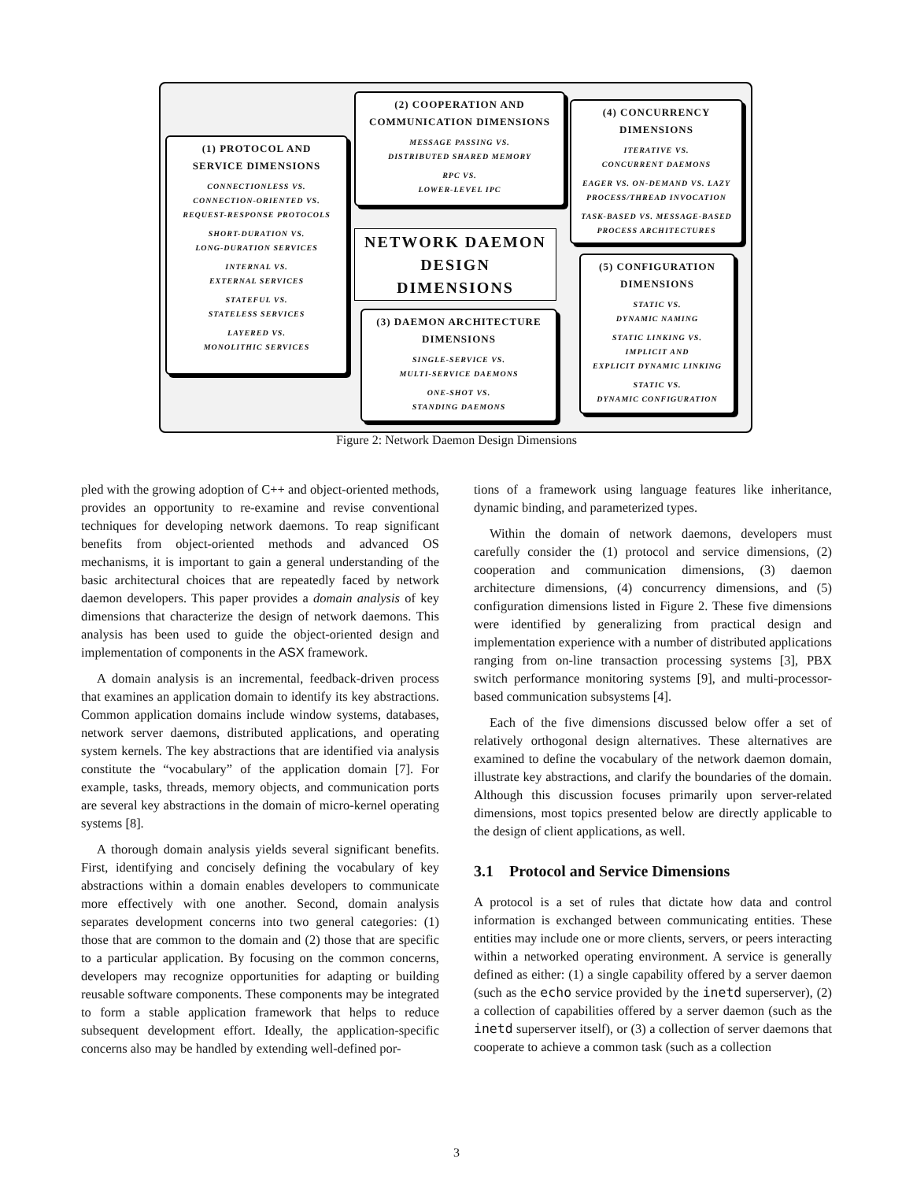(1) PROTOCOL AND
SERVICE DIMENSIONS
CONNECTIONLESS VS.
CONNECTION-ORIENTED VS.
REQUEST-RESPONSE PROTOCOLS
SHORT-DURATION VS.
LONG-DURATION SERVICES
INTERNAL VS.
EXTERNAL SERVICES
STATEFUL VS.
STATELESS SERVICES
LAYERED VS.
MONOLITHIC SERVICES
(2) COOPERATION AND
COMMUNICATION DIMENSIONS
MESSAGE PASSING VS.
DISTRIBUTED SHARED MEMORY
RPC VS.
LOWER-LEVEL IPC
NETWORK DAEMON
DESIGN
DIMENSIONS
(3) DAEMON ARCHITECTURE
DIMENSIONS
SINGLE-SERVICE VS.
MULTI-SERVICE DAEMONS
ONE-SHOT VS.
STANDING DAEMONS
(4) CONCURRENCY
DIMENSIONS
ITERATIVE VS.
CONCURRENT DAEMONS
EAGER VS. ON-DEMAND VS. LAZY
PROCESS/THREAD INVOCATION
TASK-BASED VS. MESSAGE-BASED
PROCESS ARCHITECTURES
(5) CONFIGURATION
DIMENSIONS
STATIC VS.
DYNAMIC NAMING
STATIC LINKING VS.
IMPLICIT AND
EXPLICIT DYNAMIC LINKING
STATIC VS.
DYNAMIC CONFIGURATION
Figure 2: Network Daemon Design Dimensions
pled with the growing adoption of C++ and object-oriented methods, provides an opportunity to re-examine and revise conventional techniques for developing network daemons. To reap significant benefits from object-oriented methods and advanced OS mechanisms, it is important to gain a general understanding of the basic architectural choices that are repeatedly faced by network daemon developers. This paper provides a domain analysis of key dimensions that characterize the design of network daemons. This analysis has been used to guide the object-oriented design and implementation of components in the ASX framework.
A domain analysis is an incremental, feedback-driven process that examines an application domain to identify its key abstractions. Common application domains include window systems, databases, network server daemons, distributed applications, and operating system kernels. The key abstractions that are identified via analysis constitute the “vocabulary” of the application domain [7]. For example, tasks, threads, memory objects, and communication ports are several key abstractions in the domain of micro-kernel operating systems [8].
A thorough domain analysis yields several significant benefits. First, identifying and concisely defining the vocabulary of key abstractions within a domain enables developers to communicate more effectively with one another. Second, domain analysis separates development concerns into two general categories: (1) those that are common to the domain and (2) those that are specific to a particular application. By focusing on the common concerns, developers may recognize opportunities for adapting or building reusable software components. These components may be integrated to form a stable application framework that helps to reduce subsequent development effort. Ideally, the application-specific concerns also may be handled by extending well-defined por-
tions of a framework using language features like inheritance, dynamic binding, and parameterized types.
Within the domain of network daemons, developers must carefully consider the (1) protocol and service dimensions, (2) cooperation and communication dimensions, (3) daemon architecture dimensions, (4) concurrency dimensions, and (5) configuration dimensions listed in Figure 2. These five dimensions were identified by generalizing from practical design and implementation experience with a number of distributed applications ranging from on-line transaction processing systems [3], PBX switch performance monitoring systems [9], and multi-processor-based communication subsystems [4].
Each of the five dimensions discussed below offer a set of relatively orthogonal design alternatives. These alternatives are examined to define the vocabulary of the network daemon domain, illustrate key abstractions, and clarify the boundaries of the domain. Although this discussion focuses primarily upon server-related dimensions, most topics presented below are directly applicable to the design of client applications, as well.
3.1 Protocol and Service Dimensions
A protocol is a set of rules that dictate how data and control information is exchanged between communicating entities. These entities may include one or more clients, servers, or peers interacting within a networked operating environment. A service is generally defined as either: (1) a single capability offered by a server daemon (such as the echo service provided by the inetd superserver), (2) a collection of capabilities offered by a server daemon (such as the inetd superserver itself), or (3) a collection of server daemons that cooperate to achieve a common task (such as a collection
3